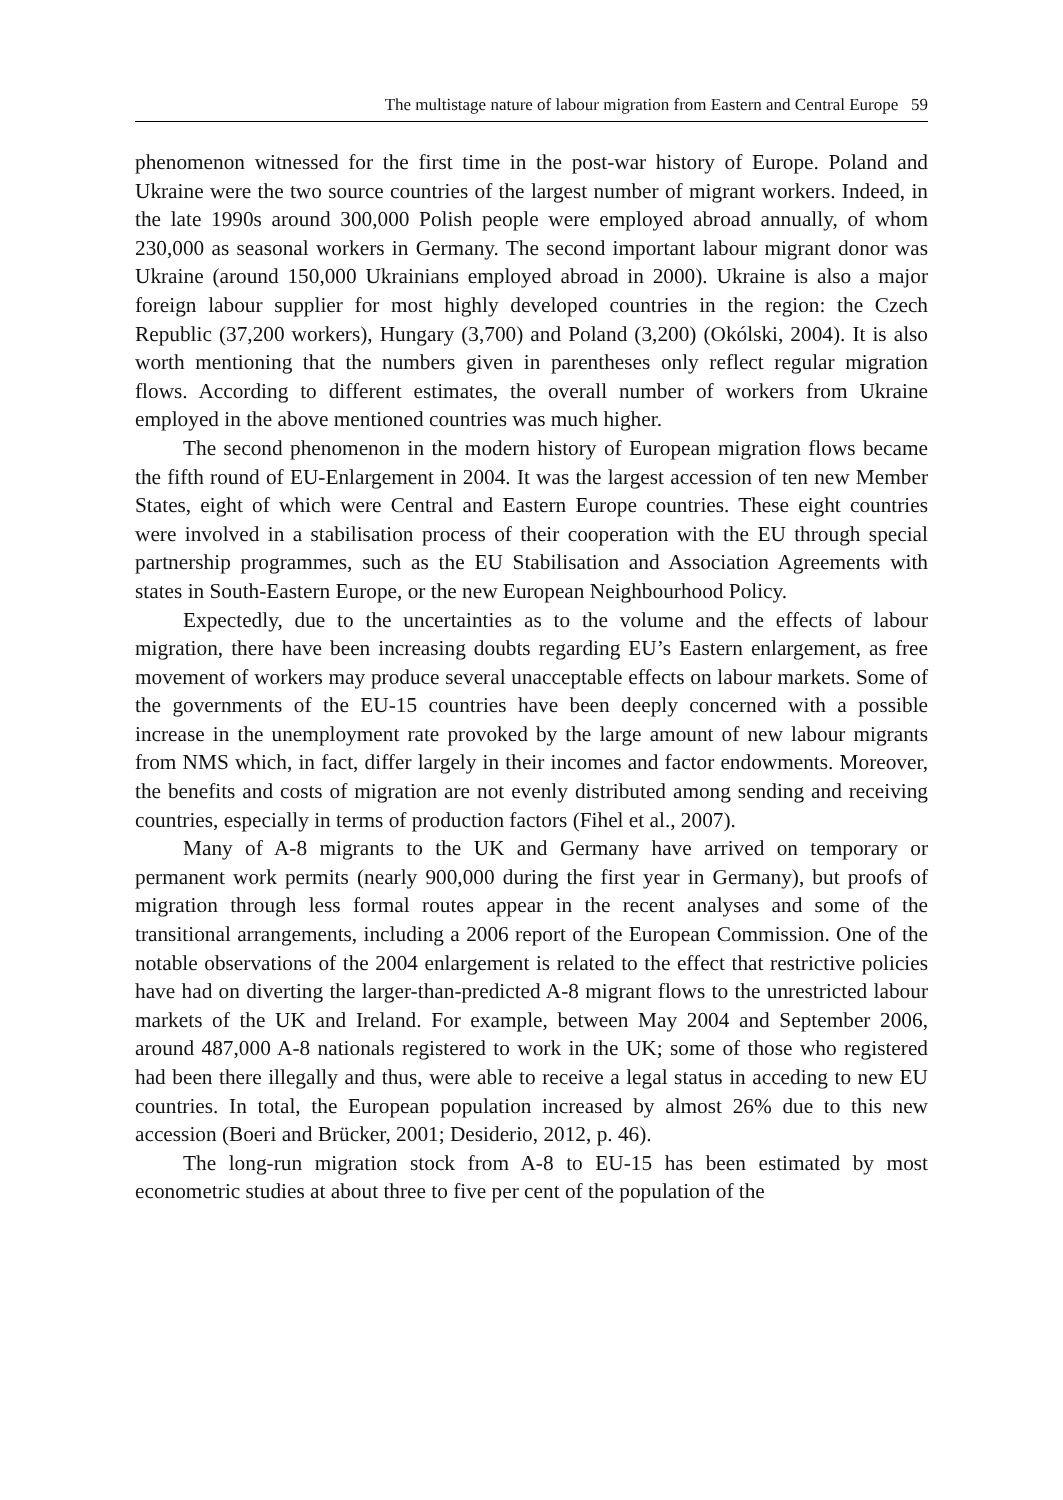The multistage nature of labour migration from Eastern and Central Europe 59
phenomenon witnessed for the first time in the post-war history of Europe. Poland and Ukraine were the two source countries of the largest number of migrant workers. Indeed, in the late 1990s around 300,000 Polish people were employed abroad annually, of whom 230,000 as seasonal workers in Germany. The second important labour migrant donor was Ukraine (around 150,000 Ukrainians employed abroad in 2000). Ukraine is also a major foreign labour supplier for most highly developed countries in the region: the Czech Republic (37,200 workers), Hungary (3,700) and Poland (3,200) (Okólski, 2004). It is also worth mentioning that the numbers given in parentheses only reflect regular migration flows. According to different estimates, the overall number of workers from Ukraine employed in the above mentioned countries was much higher.
The second phenomenon in the modern history of European migration flows became the fifth round of EU-Enlargement in 2004. It was the largest accession of ten new Member States, eight of which were Central and Eastern Europe countries. These eight countries were involved in a stabilisation process of their cooperation with the EU through special partnership programmes, such as the EU Stabilisation and Association Agreements with states in South-Eastern Europe, or the new European Neighbourhood Policy.
Expectedly, due to the uncertainties as to the volume and the effects of labour migration, there have been increasing doubts regarding EU’s Eastern enlargement, as free movement of workers may produce several unacceptable effects on labour markets. Some of the governments of the EU-15 countries have been deeply concerned with a possible increase in the unemployment rate provoked by the large amount of new labour migrants from NMS which, in fact, differ largely in their incomes and factor endowments. Moreover, the benefits and costs of migration are not evenly distributed among sending and receiving countries, especially in terms of production factors (Fihel et al., 2007).
Many of A-8 migrants to the UK and Germany have arrived on temporary or permanent work permits (nearly 900,000 during the first year in Germany), but proofs of migration through less formal routes appear in the recent analyses and some of the transitional arrangements, including a 2006 report of the European Commission. One of the notable observations of the 2004 enlargement is related to the effect that restrictive policies have had on diverting the larger-than-predicted A-8 migrant flows to the unrestricted labour markets of the UK and Ireland. For example, between May 2004 and September 2006, around 487,000 A-8 nationals registered to work in the UK; some of those who registered had been there illegally and thus, were able to receive a legal status in acceding to new EU countries. In total, the European population increased by almost 26% due to this new accession (Boeri and Brücker, 2001; Desiderio, 2012, p. 46).
The long-run migration stock from A-8 to EU-15 has been estimated by most econometric studies at about three to five per cent of the population of the